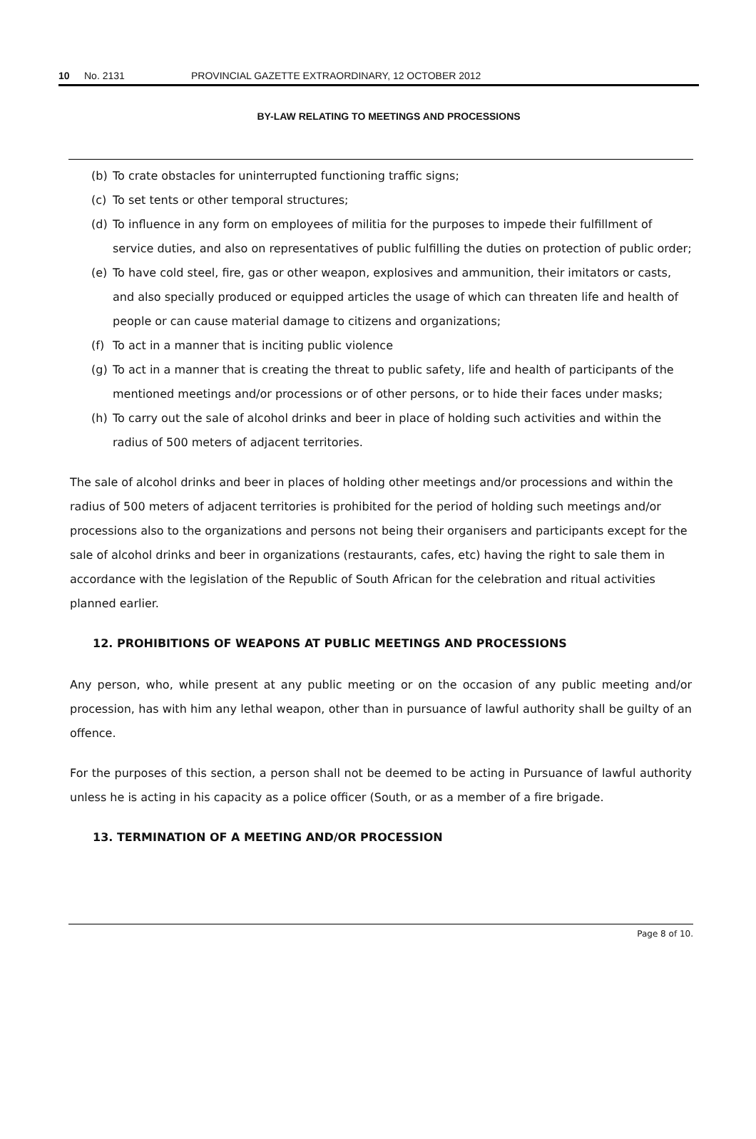10 No. 2131 PROVINCIAL GAZETTE EXTRAORDINARY, 12 OCTOBER 2012
BY-LAW RELATING TO MEETINGS AND PROCESSIONS
(b) To crate obstacles for uninterrupted functioning traffic signs;
(c) To set tents or other temporal structures;
(d) To influence in any form on employees of militia for the purposes to impede their fulfillment of service duties, and also on representatives of public fulfilling the duties on protection of public order;
(e) To have cold steel, fire, gas or other weapon, explosives and ammunition, their imitators or casts, and also specially produced or equipped articles the usage of which can threaten life and health of people or can cause material damage to citizens and organizations;
(f) To act in a manner that is inciting public violence
(g) To act in a manner that is creating the threat to public safety, life and health of participants of the mentioned meetings and/or processions or of other persons, or to hide their faces under masks;
(h) To carry out the sale of alcohol drinks and beer in place of holding such activities and within the radius of 500 meters of adjacent territories.
The sale of alcohol drinks and beer in places of holding other meetings and/or processions and within the radius of 500 meters of adjacent territories is prohibited for the period of holding such meetings and/or processions also to the organizations and persons not being their organisers and participants except for the sale of alcohol drinks and beer in organizations (restaurants, cafes, etc) having the right to sale them in accordance with the legislation of the Republic of South African for the celebration and ritual activities planned earlier.
12. PROHIBITIONS OF WEAPONS AT PUBLIC MEETINGS AND PROCESSIONS
Any person, who, while present at any public meeting or on the occasion of any public meeting and/or procession, has with him any lethal weapon, other than in pursuance of lawful authority shall be guilty of an offence.
For the purposes of this section, a person shall not be deemed to be acting in Pursuance of lawful authority unless he is acting in his capacity as a police officer (South, or as a member of a fire brigade.
13. TERMINATION OF A MEETING AND/OR PROCESSION
Page 8 of 10.